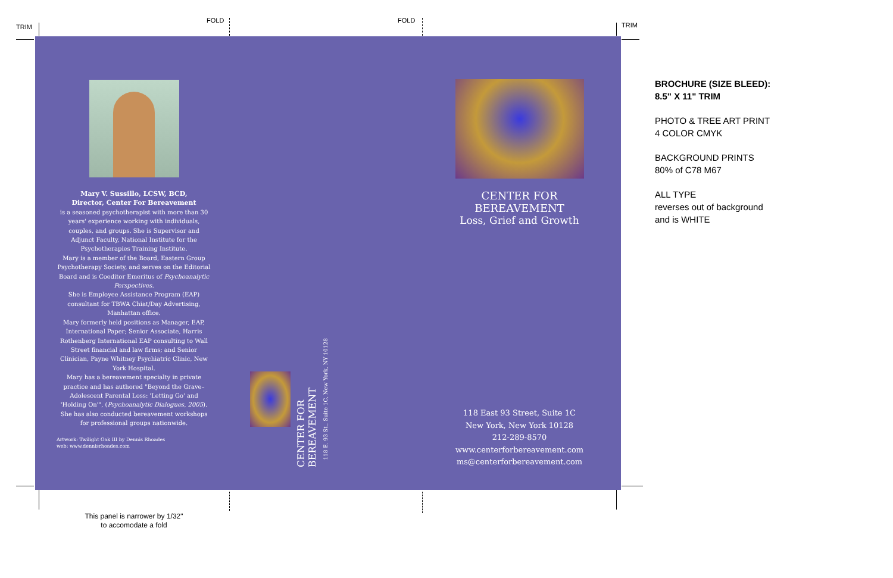TRIM
FOLD FOLD
TRIM
Mary V. Sussillo, LCSW, BCD,
Director, Center For Bereavement
is a seasoned psychotherapist with more than 30 years' experience working with individuals, couples, and groups. She is Supervisor and Adjunct Faculty, National Institute for the Psychotherapies Training Institute.
Mary is a member of the Board, Eastern Group Psychotherapy Society, and serves on the Editorial Board and is Coeditor Emeritus of Psychoanalytic Perspectives.
She is Employee Assistance Program (EAP) consultant for TBWA Chiat/Day Advertising, Manhattan office.
Mary formerly held positions as Manager, EAP, International Paper; Senior Associate, Harris Rothenberg International EAP consulting to Wall Street financial and law firms; and Senior Clinician, Payne Whitney Psychiatric Clinic, New York Hospital.
Mary has a bereavement specialty in private practice and has authored "Beyond the Grave–Adolescent Parental Loss: 'Letting Go' and 'Holding On'", (Psychoanalytic Dialogues, 2005).
She has also conducted bereavement workshops for professional groups nationwide.
Artwork: Twilight Oak III by Dennis Rhoades
web: www.dennisrhoades.com
CENTER FOR BEREAVEMENT
118 E. 93 St., Suite 1C, New York, NY 10128
CENTER FOR BEREAVEMENT
Loss, Grief and Growth
118 East 93 Street, Suite 1C
New York, New York 10128
212-289-8570
www.centerforbereavement.com
ms@centerforbereavement.com
BROCHURE (SIZE BLEED):
8.5" X 11" TRIM
PHOTO & TREE ART PRINT
4 COLOR CMYK
BACKGROUND PRINTS
80% of C78 M67
ALL TYPE
reverses out of background
and is WHITE
This panel is narrower by 1/32"
to accomodate a fold